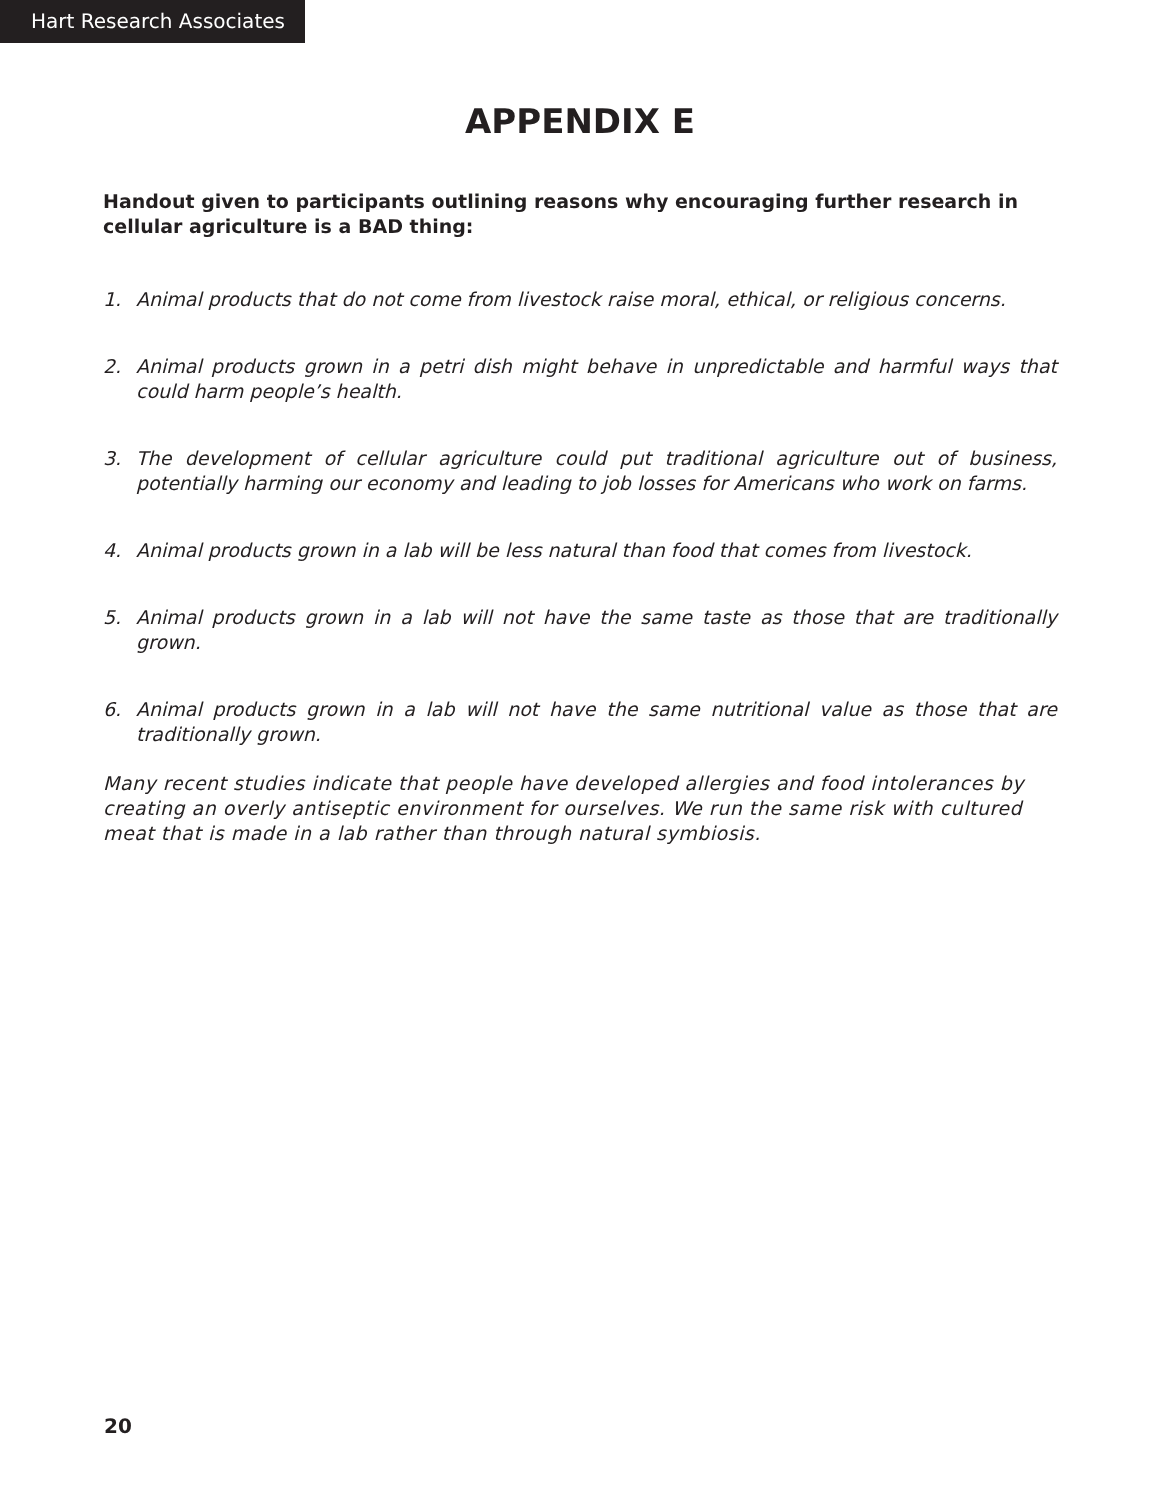Hart Research Associates
APPENDIX E
Handout given to participants outlining reasons why encouraging further research in cellular agriculture is a BAD thing:
1. Animal products that do not come from livestock raise moral, ethical, or religious concerns.
2. Animal products grown in a petri dish might behave in unpredictable and harmful ways that could harm people’s health.
3. The development of cellular agriculture could put traditional agriculture out of business, potentially harming our economy and leading to job losses for Americans who work on farms.
4. Animal products grown in a lab will be less natural than food that comes from livestock.
5. Animal products grown in a lab will not have the same taste as those that are traditionally grown.
6. Animal products grown in a lab will not have the same nutritional value as those that are traditionally grown.
Many recent studies indicate that people have developed allergies and food intolerances by creating an overly antiseptic environment for ourselves. We run the same risk with cultured meat that is made in a lab rather than through natural symbiosis.
20